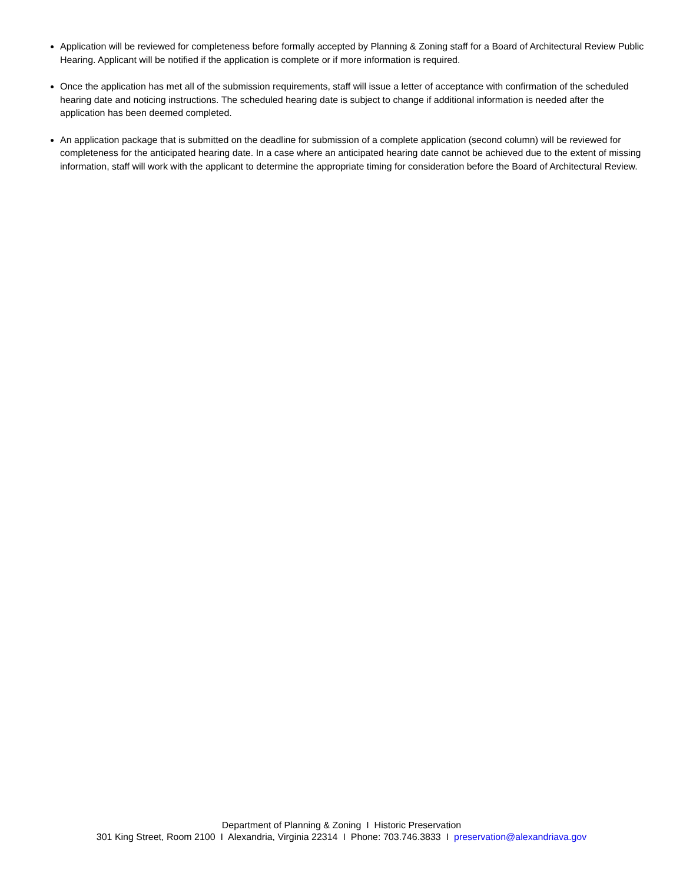Application will be reviewed for completeness before formally accepted by Planning & Zoning staff for a Board of Architectural Review Public Hearing. Applicant will be notified if the application is complete or if more information is required.
Once the application has met all of the submission requirements, staff will issue a letter of acceptance with confirmation of the scheduled hearing date and noticing instructions. The scheduled hearing date is subject to change if additional information is needed after the application has been deemed completed.
An application package that is submitted on the deadline for submission of a complete application (second column) will be reviewed for completeness for the anticipated hearing date. In a case where an anticipated hearing date cannot be achieved due to the extent of missing information, staff will work with the applicant to determine the appropriate timing for consideration before the Board of Architectural Review.
Department of Planning & Zoning I Historic Preservation
301 King Street, Room 2100 I Alexandria, Virginia 22314 I Phone: 703.746.3833 I preservation@alexandriava.gov